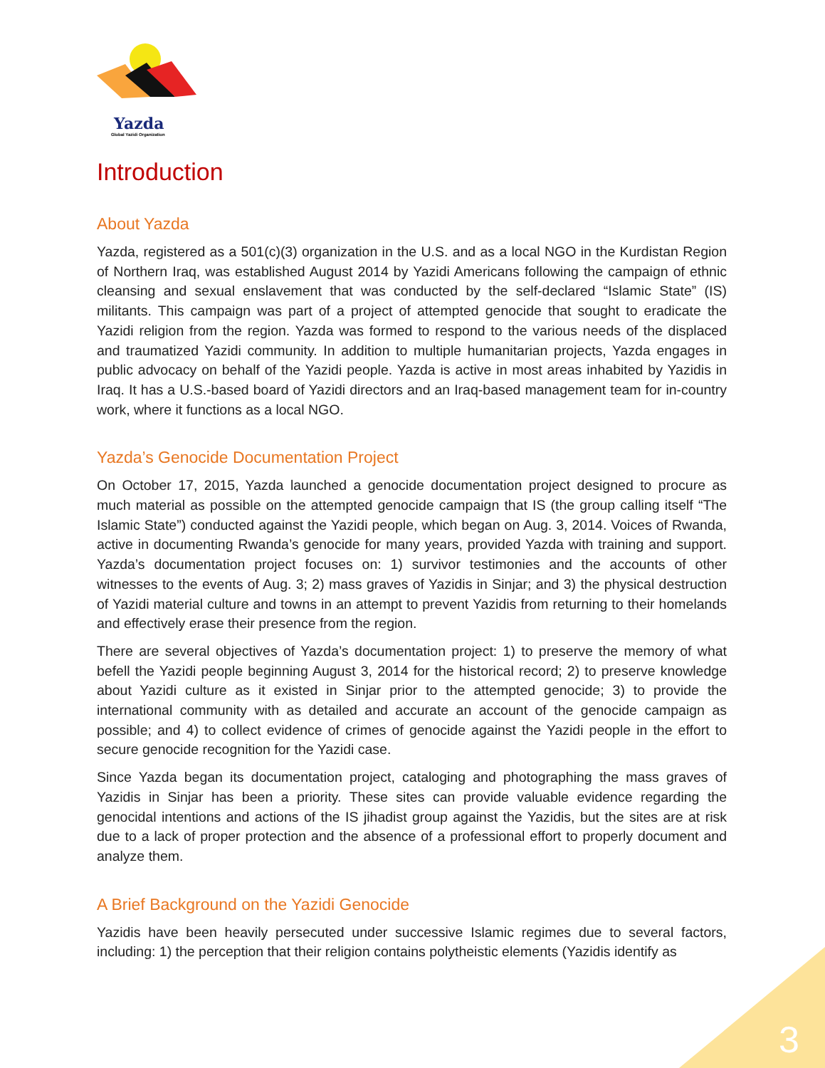Yazda
Global Yazidi Organization
Introduction
About Yazda
Yazda, registered as a 501(c)(3) organization in the U.S. and as a local NGO in the Kurdistan Region of Northern Iraq, was established August 2014 by Yazidi Americans following the campaign of ethnic cleansing and sexual enslavement that was conducted by the self-declared “Islamic State” (IS) militants. This campaign was part of a project of attempted genocide that sought to eradicate the Yazidi religion from the region. Yazda was formed to respond to the various needs of the displaced and traumatized Yazidi community. In addition to multiple humanitarian projects, Yazda engages in public advocacy on behalf of the Yazidi people. Yazda is active in most areas inhabited by Yazidis in Iraq. It has a U.S.-based board of Yazidi directors and an Iraq-based management team for in-country work, where it functions as a local NGO.
Yazda’s Genocide Documentation Project
On October 17, 2015, Yazda launched a genocide documentation project designed to procure as much material as possible on the attempted genocide campaign that IS (the group calling itself “The Islamic State”) conducted against the Yazidi people, which began on Aug. 3, 2014. Voices of Rwanda, active in documenting Rwanda’s genocide for many years, provided Yazda with training and support. Yazda’s documentation project focuses on: 1) survivor testimonies and the accounts of other witnesses to the events of Aug. 3; 2) mass graves of Yazidis in Sinjar; and 3) the physical destruction of Yazidi material culture and towns in an attempt to prevent Yazidis from returning to their homelands and effectively erase their presence from the region.
There are several objectives of Yazda’s documentation project: 1) to preserve the memory of what befell the Yazidi people beginning August 3, 2014 for the historical record; 2) to preserve knowledge about Yazidi culture as it existed in Sinjar prior to the attempted genocide; 3) to provide the international community with as detailed and accurate an account of the genocide campaign as possible; and 4) to collect evidence of crimes of genocide against the Yazidi people in the effort to secure genocide recognition for the Yazidi case.
Since Yazda began its documentation project, cataloging and photographing the mass graves of Yazidis in Sinjar has been a priority. These sites can provide valuable evidence regarding the genocidal intentions and actions of the IS jihadist group against the Yazidis, but the sites are at risk due to a lack of proper protection and the absence of a professional effort to properly document and analyze them.
A Brief Background on the Yazidi Genocide
Yazidis have been heavily persecuted under successive Islamic regimes due to several factors, including: 1) the perception that their religion contains polytheistic elements (Yazidis identify as
3